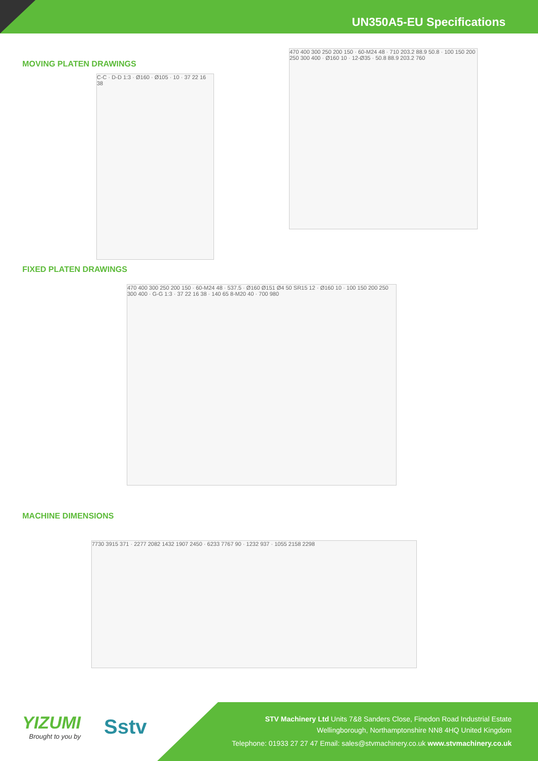UN350A5-EU Specifications
MOVING PLATEN DRAWINGS
C-C · D-D 1:3 · Ø160 · Ø105 · 10 · 37 22 16 38
470 400 300 250 200 150 · 60-M24 48 · 710 203.2 88.9 50.8 · 100 150 200 250 300 400 · Ø160 10 · 12-Ø35 · 50.8 88.9 203.2 760
FIXED PLATEN DRAWINGS
470 400 300 250 200 150 · 60-M24 48 · 537.5 · Ø160 Ø151 Ø4 50 SR15 12 · Ø160 10 · 100 150 200 250 300 400 · G-G 1:3 · 37 22 16 38 · 140 65 8-M20 40 · 700 980
MACHINE DIMENSIONS
7730 3915 371 · 2277 2082 1432 1907 2450 · 6233 7767 90 · 1232 937 · 1055 2158 2298
YIZUMI
Brought to you by
Sstv
STV Machinery Ltd Units 7&8 Sanders Close, Finedon Road Industrial Estate
Wellingborough, Northamptonshire NN8 4HQ United Kingdom
Telephone: 01933 27 27 47 Email: sales@stvmachinery.co.uk www.stvmachinery.co.uk